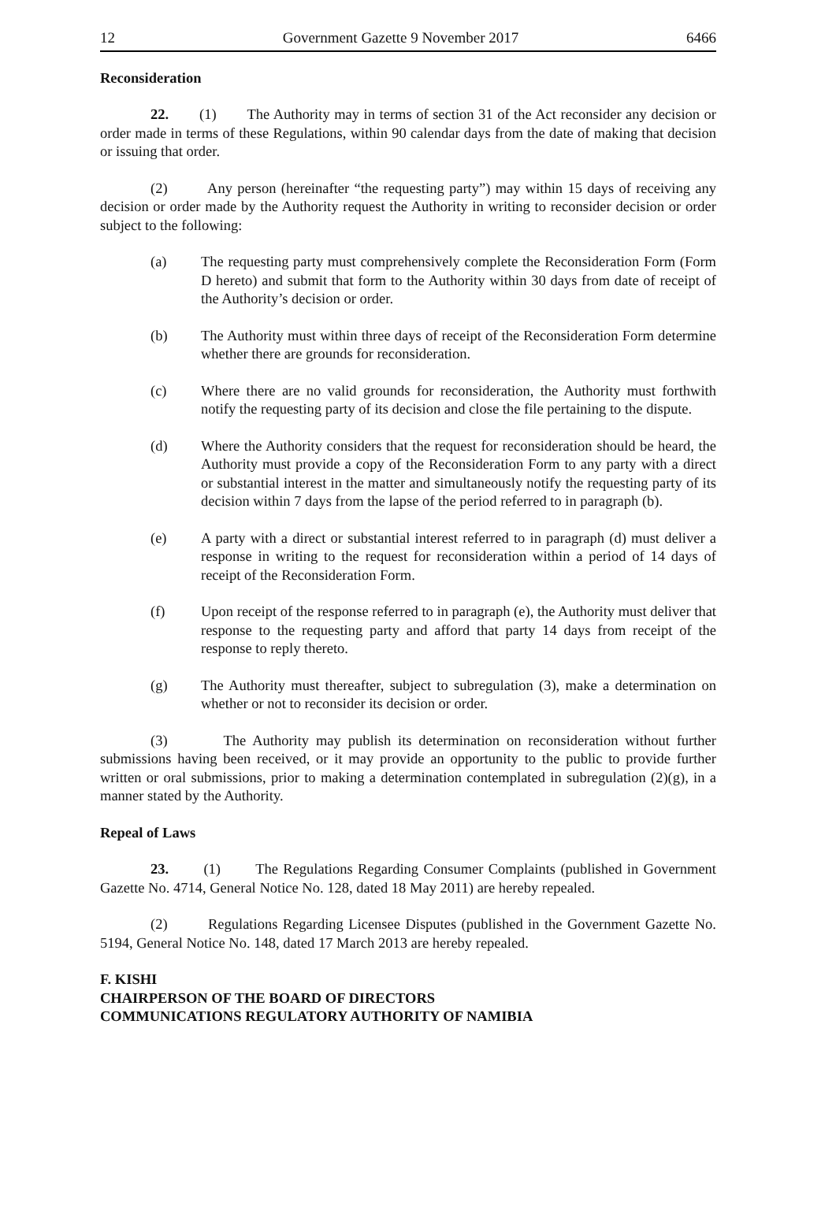12 Government Gazette 9 November 2017 6466
Reconsideration
22. (1) The Authority may in terms of section 31 of the Act reconsider any decision or order made in terms of these Regulations, within 90 calendar days from the date of making that decision or issuing that order.
(2) Any person (hereinafter “the requesting party”) may within 15 days of receiving any decision or order made by the Authority request the Authority in writing to reconsider decision or order subject to the following:
(a) The requesting party must comprehensively complete the Reconsideration Form (Form D hereto) and submit that form to the Authority within 30 days from date of receipt of the Authority’s decision or order.
(b) The Authority must within three days of receipt of the Reconsideration Form determine whether there are grounds for reconsideration.
(c) Where there are no valid grounds for reconsideration, the Authority must forthwith notify the requesting party of its decision and close the file pertaining to the dispute.
(d) Where the Authority considers that the request for reconsideration should be heard, the Authority must provide a copy of the Reconsideration Form to any party with a direct or substantial interest in the matter and simultaneously notify the requesting party of its decision within 7 days from the lapse of the period referred to in paragraph (b).
(e) A party with a direct or substantial interest referred to in paragraph (d) must deliver a response in writing to the request for reconsideration within a period of 14 days of receipt of the Reconsideration Form.
(f) Upon receipt of the response referred to in paragraph (e), the Authority must deliver that response to the requesting party and afford that party 14 days from receipt of the response to reply thereto.
(g) The Authority must thereafter, subject to subregulation (3), make a determination on whether or not to reconsider its decision or order.
(3) The Authority may publish its determination on reconsideration without further submissions having been received, or it may provide an opportunity to the public to provide further written or oral submissions, prior to making a determination contemplated in subregulation (2)(g), in a manner stated by the Authority.
Repeal of Laws
23. (1) The Regulations Regarding Consumer Complaints (published in Government Gazette No. 4714, General Notice No. 128, dated 18 May 2011) are hereby repealed.
(2) Regulations Regarding Licensee Disputes (published in the Government Gazette No. 5194, General Notice No. 148, dated 17 March 2013 are hereby repealed.
F. KISHI
CHAIRPERSON OF THE BOARD OF DIRECTORS
COMMUNICATIONS REGULATORY AUTHORITY OF NAMIBIA